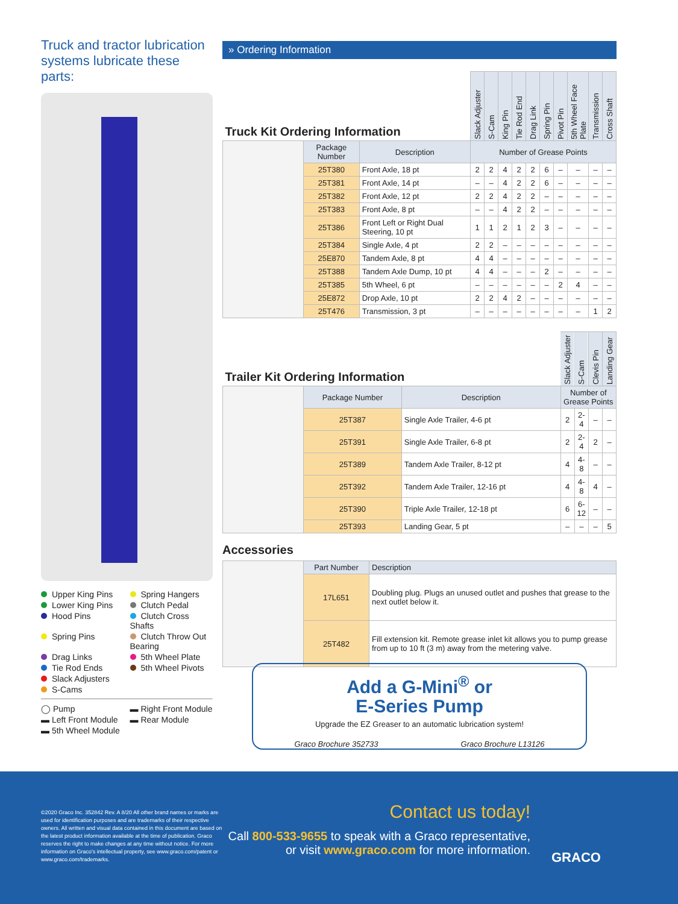Truck and tractor lubrication systems lubricate these parts:
Upper King Pins
Spring Hangers
Lower King Pins
Clutch Pedal
Hood Pins
Clutch Cross Shafts
Spring Pins
Clutch Throw Out Bearing
Drag Links
5th Wheel Plate
Tie Rod Ends
5th Wheel Pivots
Slack Adjusters
S-Cams
◯ Pump
▬ Right Front Module
▬ Left Front Module
▬ Rear Module
▬ 5th Wheel Module
» Ordering Information
| Truck Kit Ordering Information | | | Slack Adjuster | S-Cam | King Pin | Tie Rod End | Drag Link | Spring Pin | Pivot Pin | 5th Wheel Face Plate | Transmission | Cross Shaft |
| | Package Number | Description | Number of Grease Points | | | | | | | | | |
| | 25T380 | Front Axle, 18 pt | 2 | 2 | 4 | 2 | 2 | 6 | – | – | – | – |
| | 25T381 | Front Axle, 14 pt | – | – | 4 | 2 | 2 | 6 | – | – | – | – |
| | 25T382 | Front Axle, 12 pt | 2 | 2 | 4 | 2 | 2 | – | – | – | – | – |
| | 25T383 | Front Axle, 8 pt | – | – | 4 | 2 | 2 | – | – | – | – | – |
| | 25T386 | Front Left or Right Dual Steering, 10 pt | 1 | 1 | 2 | 1 | 2 | 3 | – | – | – | – |
| | 25T384 | Single Axle, 4 pt | 2 | 2 | – | – | – | – | – | – | – | – |
| | 25E870 | Tandem Axle, 8 pt | 4 | 4 | – | – | – | – | – | – | – | – |
| | 25T388 | Tandem Axle Dump, 10 pt | 4 | 4 | – | – | – | 2 | – | – | – | – |
| | 25T385 | 5th Wheel, 6 pt | – | – | – | – | – | – | 2 | 4 | – | – |
| | 25E872 | Drop Axle, 10 pt | 2 | 2 | 4 | 2 | – | – | – | – | – | – |
| | 25T476 | Transmission, 3 pt | – | – | – | – | – | – | – | – | 1 | 2 |
| Trailer Kit Ordering Information | | | Slack Adjuster | S-Cam | Clevis Pin | Landing Gear |
| | Package Number | Description | Number of Grease Points | | | |
| | 25T387 | Single Axle Trailer, 4-6 pt | 2 | 2-4 | – | – |
| | 25T391 | Single Axle Trailer, 6-8 pt | 2 | 2-4 | 2 | – |
| | 25T389 | Tandem Axle Trailer, 8-12 pt | 4 | 4-8 | – | – |
| | 25T392 | Tandem Axle Trailer, 12-16 pt | 4 | 4-8 | 4 | – |
| | 25T390 | Triple Axle Trailer, 12-18 pt | 6 | 6-12 | – | – |
| | 25T393 | Landing Gear, 5 pt | – | – | – | 5 |
Accessories
| | Part Number | Description |
| | 17L651 | Doubling plug. Plugs an unused outlet and pushes that grease to the next outlet below it. |
| | 25T482 | Fill extension kit. Remote grease inlet kit allows you to pump grease from up to 10 ft (3 m) away from the metering valve. |
Add a G-Mini<sup>®</sup> or
E-Series Pump
Upgrade the EZ Greaser to an automatic lubrication system!
Graco Brochure 352733 Graco Brochure L13126
©2020 Graco Inc. 352842 Rev. A 8/20 All other brand names or marks are used for identification purposes and are trademarks of their respective owners. All written and visual data contained in this document are based on the latest product information available at the time of publication. Graco reserves the right to make changes at any time without notice. For more information on Graco's intellectual property, see www.graco.com/patent or www.graco.com/trademarks.
Contact us today!
Call 800-533-9655 to speak with a Graco representative,
or visit www.graco.com for more information.
GRACO